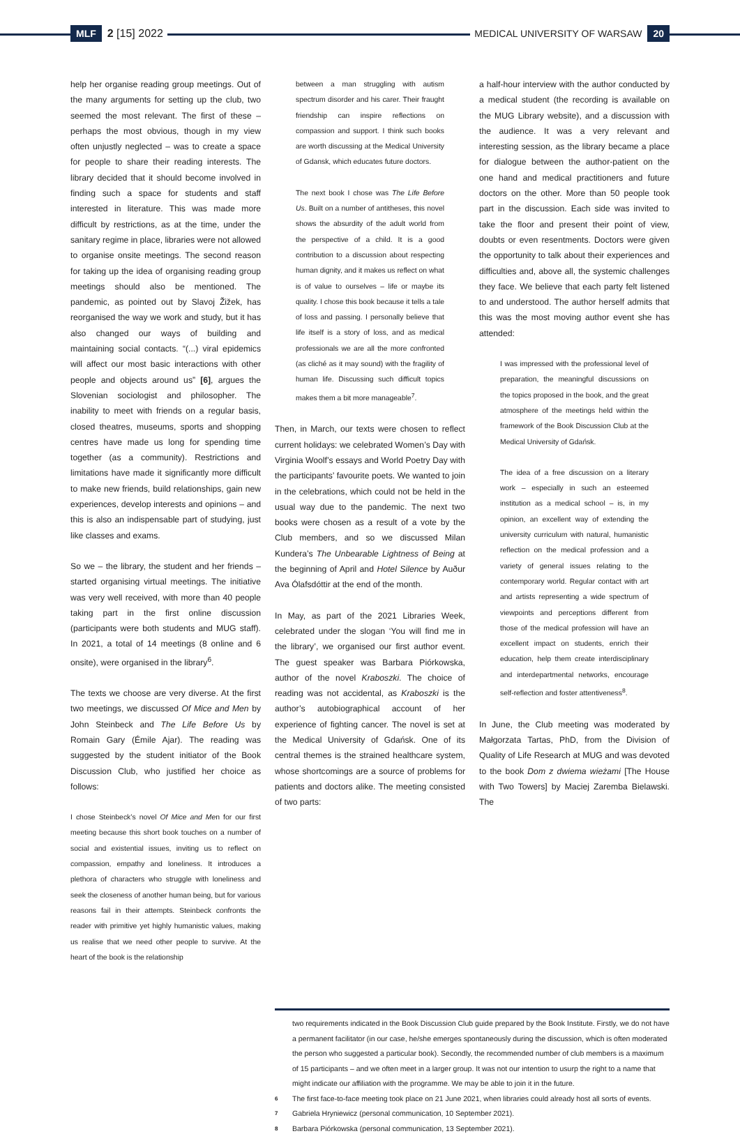MLF 2 [15] 2022
MEDICAL UNIVERSITY OF WARSAW 20
help her organise reading group meetings. Out of the many arguments for setting up the club, two seemed the most relevant. The first of these – perhaps the most obvious, though in my view often unjustly neglected – was to create a space for people to share their reading interests. The library decided that it should become involved in finding such a space for students and staff interested in literature. This was made more difficult by restrictions, as at the time, under the sanitary regime in place, libraries were not allowed to organise onsite meetings. The second reason for taking up the idea of organising reading group meetings should also be mentioned. The pandemic, as pointed out by Slavoj Žižek, has reorganised the way we work and study, but it has also changed our ways of building and maintaining social contacts. “(...) viral epidemics will affect our most basic interactions with other people and objects around us” [6], argues the Slovenian sociologist and philosopher. The inability to meet with friends on a regular basis, closed theatres, museums, sports and shopping centres have made us long for spending time together (as a community). Restrictions and limitations have made it significantly more difficult to make new friends, build relationships, gain new experiences, develop interests and opinions – and this is also an indispensable part of studying, just like classes and exams.
So we – the library, the student and her friends – started organising virtual meetings. The initiative was very well received, with more than 40 people taking part in the first online discussion (participants were both students and MUG staff). In 2021, a total of 14 meetings (8 online and 6 onsite), were organised in the library<sup>6</sup>.
The texts we choose are very diverse. At the first two meetings, we discussed Of Mice and Men by John Steinbeck and The Life Before Us by Romain Gary (Émile Ajar). The reading was suggested by the student initiator of the Book Discussion Club, who justified her choice as follows:
I chose Steinbeck’s novel Of Mice and Men for our first meeting because this short book touches on a number of social and existential issues, inviting us to reflect on compassion, empathy and loneliness. It introduces a plethora of characters who struggle with loneliness and seek the closeness of another human being, but for various reasons fail in their attempts. Steinbeck confronts the reader with primitive yet highly humanistic values, making us realise that we need other people to survive. At the heart of the book is the relationship
between a man struggling with autism spectrum disorder and his carer. Their fraught friendship can inspire reflections on compassion and support. I think such books are worth discussing at the Medical University of Gdansk, which educates future doctors.
The next book I chose was The Life Before Us. Built on a number of antitheses, this novel shows the absurdity of the adult world from the perspective of a child. It is a good contribution to a discussion about respecting human dignity, and it makes us reflect on what is of value to ourselves – life or maybe its quality. I chose this book because it tells a tale of loss and passing. I personally believe that life itself is a story of loss, and as medical professionals we are all the more confronted (as cliché as it may sound) with the fragility of human life. Discussing such difficult topics makes them a bit more manageable<sup>7</sup>.
Then, in March, our texts were chosen to reflect current holidays: we celebrated Women’s Day with Virginia Woolf’s essays and World Poetry Day with the participants’ favourite poets. We wanted to join in the celebrations, which could not be held in the usual way due to the pandemic. The next two books were chosen as a result of a vote by the Club members, and so we discussed Milan Kundera’s The Unbearable Lightness of Being at the beginning of April and Hotel Silence by Auður Ava Ólafsdóttir at the end of the month.
In May, as part of the 2021 Libraries Week, celebrated under the slogan ‘You will find me in the library’, we organised our first author event. The guest speaker was Barbara Piórkowska, author of the novel Kraboszki. The choice of reading was not accidental, as Kraboszki is the author’s autobiographical account of her experience of fighting cancer. The novel is set at the Medical University of Gdańsk. One of its central themes is the strained healthcare system, whose shortcomings are a source of problems for patients and doctors alike. The meeting consisted of two parts:
a half-hour interview with the author conducted by a medical student (the recording is available on the MUG Library website), and a discussion with the audience. It was a very relevant and interesting session, as the library became a place for dialogue between the author-patient on the one hand and medical practitioners and future doctors on the other. More than 50 people took part in the discussion. Each side was invited to take the floor and present their point of view, doubts or even resentments. Doctors were given the opportunity to talk about their experiences and difficulties and, above all, the systemic challenges they face. We believe that each party felt listened to and understood. The author herself admits that this was the most moving author event she has attended:
I was impressed with the professional level of preparation, the meaningful discussions on the topics proposed in the book, and the great atmosphere of the meetings held within the framework of the Book Discussion Club at the Medical University of Gdańsk.
The idea of a free discussion on a literary work – especially in such an esteemed institution as a medical school – is, in my opinion, an excellent way of extending the university curriculum with natural, humanistic reflection on the medical profession and a variety of general issues relating to the contemporary world. Regular contact with art and artists representing a wide spectrum of viewpoints and perceptions different from those of the medical profession will have an excellent impact on students, enrich their education, help them create interdisciplinary and interdepartmental networks, encourage self-reflection and foster attentiveness<sup>8</sup>.
In June, the Club meeting was moderated by Małgorzata Tartas, PhD, from the Division of Quality of Life Research at MUG and was devoted to the book Dom z dwiema wieżami [The House with Two Towers] by Maciej Zaremba Bielawski. The
two requirements indicated in the Book Discussion Club guide prepared by the Book Institute. Firstly, we do not have a permanent facilitator (in our case, he/she emerges spontaneously during the discussion, which is often moderated the person who suggested a particular book). Secondly, the recommended number of club members is a maximum of 15 participants – and we often meet in a larger group. It was not our intention to usurp the right to a name that might indicate our affiliation with the programme. We may be able to join it in the future.
6 The first face-to-face meeting took place on 21 June 2021, when libraries could already host all sorts of events.
7 Gabriela Hryniewicz (personal communication, 10 September 2021).
8 Barbara Piórkowska (personal communication, 13 September 2021).